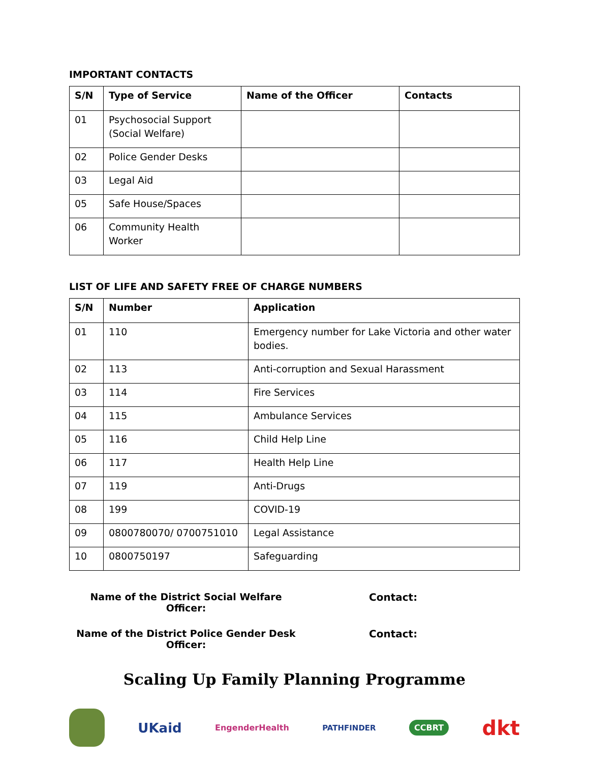IMPORTANT CONTACTS
| S/N | Type of Service | Name of the Officer | Contacts |
| --- | --- | --- | --- |
| 01 | Psychosocial Support (Social Welfare) | | |
| 02 | Police Gender Desks | | |
| 03 | Legal Aid | | |
| 05 | Safe House/Spaces | | |
| 06 | Community Health Worker | | |
LIST OF LIFE AND SAFETY FREE OF CHARGE NUMBERS
| S/N | Number | Application |
| --- | --- | --- |
| 01 | 110 | Emergency number for Lake Victoria and other water bodies. |
| 02 | 113 | Anti-corruption and Sexual Harassment |
| 03 | 114 | Fire Services |
| 04 | 115 | Ambulance Services |
| 05 | 116 | Child Help Line |
| 06 | 117 | Health Help Line |
| 07 | 119 | Anti-Drugs |
| 08 | 199 | COVID-19 |
| 09 | 0800780070/ 0700751010 | Legal Assistance |
| 10 | 0800750197 | Safeguarding |
Name of the District Social Welfare Officer:
Contact:
Name of the District Police Gender Desk Officer:
Contact:
Scaling Up Family Planning Programme
UKaid EngenderHealth PATHFINDER CCBRT dkt